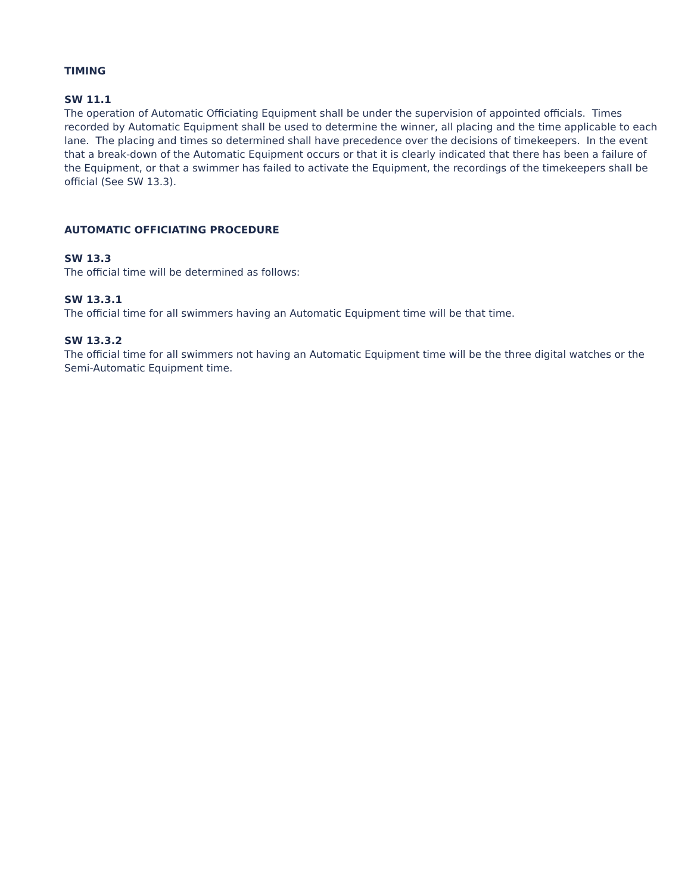TIMING
SW 11.1
The operation of Automatic Officiating Equipment shall be under the supervision of appointed officials. Times recorded by Automatic Equipment shall be used to determine the winner, all placing and the time applicable to each lane. The placing and times so determined shall have precedence over the decisions of timekeepers. In the event that a break-down of the Automatic Equipment occurs or that it is clearly indicated that there has been a failure of the Equipment, or that a swimmer has failed to activate the Equipment, the recordings of the timekeepers shall be official (See SW 13.3).
AUTOMATIC OFFICIATING PROCEDURE
SW 13.3
The official time will be determined as follows:
SW 13.3.1
The official time for all swimmers having an Automatic Equipment time will be that time.
SW 13.3.2
The official time for all swimmers not having an Automatic Equipment time will be the three digital watches or the Semi-Automatic Equipment time.